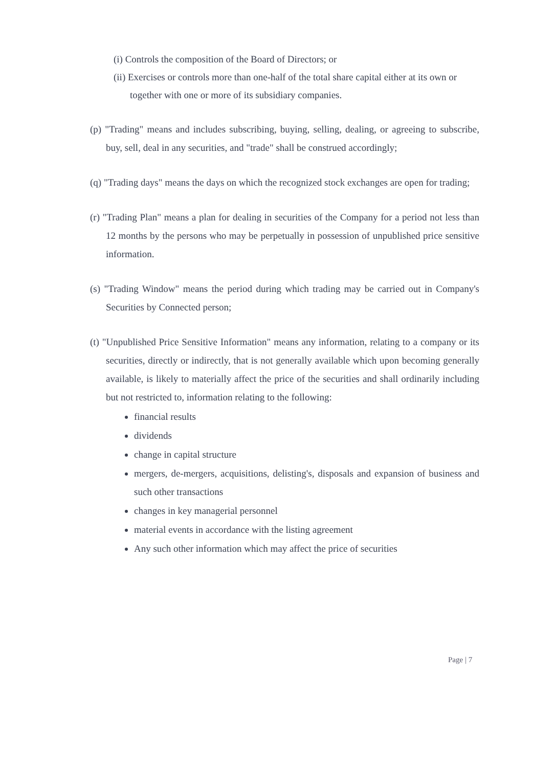(i) Controls the composition of the Board of Directors; or
(ii) Exercises or controls more than one-half of the total share capital either at its own or together with one or more of its subsidiary companies.
(p) "Trading" means and includes subscribing, buying, selling, dealing, or agreeing to subscribe, buy, sell, deal in any securities, and "trade" shall be construed accordingly;
(q) "Trading days" means the days on which the recognized stock exchanges are open for trading;
(r) "Trading Plan" means a plan for dealing in securities of the Company for a period not less than 12 months by the persons who may be perpetually in possession of unpublished price sensitive information.
(s) "Trading Window" means the period during which trading may be carried out in Company's Securities by Connected person;
(t) "Unpublished Price Sensitive Information" means any information, relating to a company or its securities, directly or indirectly, that is not generally available which upon becoming generally available, is likely to materially affect the price of the securities and shall ordinarily including but not restricted to, information relating to the following:
financial results
dividends
change in capital structure
mergers, de-mergers, acquisitions, delisting's, disposals and expansion of business and such other transactions
changes in key managerial personnel
material events in accordance with the listing agreement
Any such other information which may affect the price of securities
Page | 7